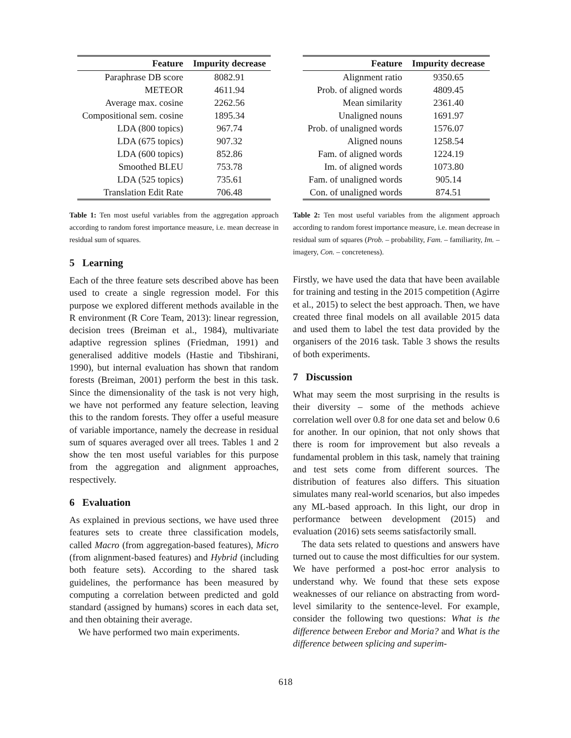| Feature | Impurity decrease |
| --- | --- |
| Paraphrase DB score | 8082.91 |
| METEOR | 4611.94 |
| Average max. cosine | 2262.56 |
| Compositional sem. cosine | 1895.34 |
| LDA (800 topics) | 967.74 |
| LDA (675 topics) | 907.32 |
| LDA (600 topics) | 852.86 |
| Smoothed BLEU | 753.78 |
| LDA (525 topics) | 735.61 |
| Translation Edit Rate | 706.48 |
Table 1: Ten most useful variables from the aggregation approach according to random forest importance measure, i.e. mean decrease in residual sum of squares.
5 Learning
Each of the three feature sets described above has been used to create a single regression model. For this purpose we explored different methods available in the R environment (R Core Team, 2013): linear regression, decision trees (Breiman et al., 1984), multivariate adaptive regression splines (Friedman, 1991) and generalised additive models (Hastie and Tibshirani, 1990), but internal evaluation has shown that random forests (Breiman, 2001) perform the best in this task. Since the dimensionality of the task is not very high, we have not performed any feature selection, leaving this to the random forests. They offer a useful measure of variable importance, namely the decrease in residual sum of squares averaged over all trees. Tables 1 and 2 show the ten most useful variables for this purpose from the aggregation and alignment approaches, respectively.
6 Evaluation
As explained in previous sections, we have used three features sets to create three classification models, called Macro (from aggregation-based features), Micro (from alignment-based features) and Hybrid (including both feature sets). According to the shared task guidelines, the performance has been measured by computing a correlation between predicted and gold standard (assigned by humans) scores in each data set, and then obtaining their average.
We have performed two main experiments.
| Feature | Impurity decrease |
| --- | --- |
| Alignment ratio | 9350.65 |
| Prob. of aligned words | 4809.45 |
| Mean similarity | 2361.40 |
| Unaligned nouns | 1691.97 |
| Prob. of unaligned words | 1576.07 |
| Aligned nouns | 1258.54 |
| Fam. of aligned words | 1224.19 |
| Im. of aligned words | 1073.80 |
| Fam. of unaligned words | 905.14 |
| Con. of unaligned words | 874.51 |
Table 2: Ten most useful variables from the alignment approach according to random forest importance measure, i.e. mean decrease in residual sum of squares (Prob. – probability, Fam. – familiarity, Im. – imagery, Con. – concreteness).
Firstly, we have used the data that have been available for training and testing in the 2015 competition (Agirre et al., 2015) to select the best approach. Then, we have created three final models on all available 2015 data and used them to label the test data provided by the organisers of the 2016 task. Table 3 shows the results of both experiments.
7 Discussion
What may seem the most surprising in the results is their diversity – some of the methods achieve correlation well over 0.8 for one data set and below 0.6 for another. In our opinion, that not only shows that there is room for improvement but also reveals a fundamental problem in this task, namely that training and test sets come from different sources. The distribution of features also differs. This situation simulates many real-world scenarios, but also impedes any ML-based approach. In this light, our drop in performance between development (2015) and evaluation (2016) sets seems satisfactorily small.
The data sets related to questions and answers have turned out to cause the most difficulties for our system. We have performed a post-hoc error analysis to understand why. We found that these sets expose weaknesses of our reliance on abstracting from word-level similarity to the sentence-level. For example, consider the following two questions: What is the difference between Erebor and Moria? and What is the difference between splicing and superim-
618